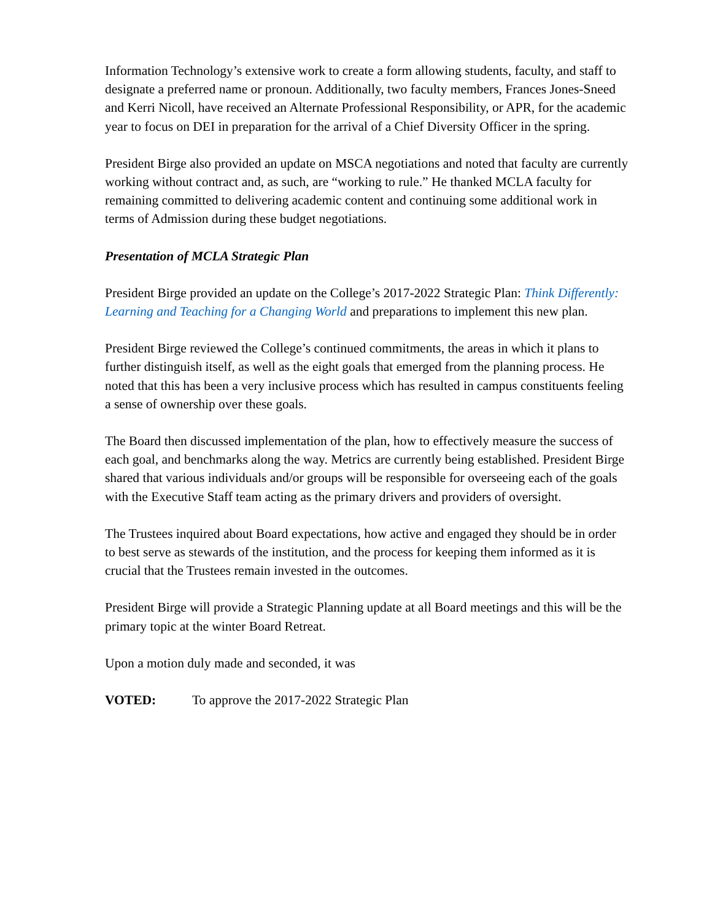Information Technology’s extensive work to create a form allowing students, faculty, and staff to designate a preferred name or pronoun. Additionally, two faculty members, Frances Jones-Sneed and Kerri Nicoll, have received an Alternate Professional Responsibility, or APR, for the academic year to focus on DEI in preparation for the arrival of a Chief Diversity Officer in the spring.
President Birge also provided an update on MSCA negotiations and noted that faculty are currently working without contract and, as such, are “working to rule.” He thanked MCLA faculty for remaining committed to delivering academic content and continuing some additional work in terms of Admission during these budget negotiations.
Presentation of MCLA Strategic Plan
President Birge provided an update on the College’s 2017-2022 Strategic Plan: Think Differently: Learning and Teaching for a Changing World and preparations to implement this new plan.
President Birge reviewed the College’s continued commitments, the areas in which it plans to further distinguish itself, as well as the eight goals that emerged from the planning process. He noted that this has been a very inclusive process which has resulted in campus constituents feeling a sense of ownership over these goals.
The Board then discussed implementation of the plan, how to effectively measure the success of each goal, and benchmarks along the way. Metrics are currently being established. President Birge shared that various individuals and/or groups will be responsible for overseeing each of the goals with the Executive Staff team acting as the primary drivers and providers of oversight.
The Trustees inquired about Board expectations, how active and engaged they should be in order to best serve as stewards of the institution, and the process for keeping them informed as it is crucial that the Trustees remain invested in the outcomes.
President Birge will provide a Strategic Planning update at all Board meetings and this will be the primary topic at the winter Board Retreat.
Upon a motion duly made and seconded, it was
VOTED: To approve the 2017-2022 Strategic Plan